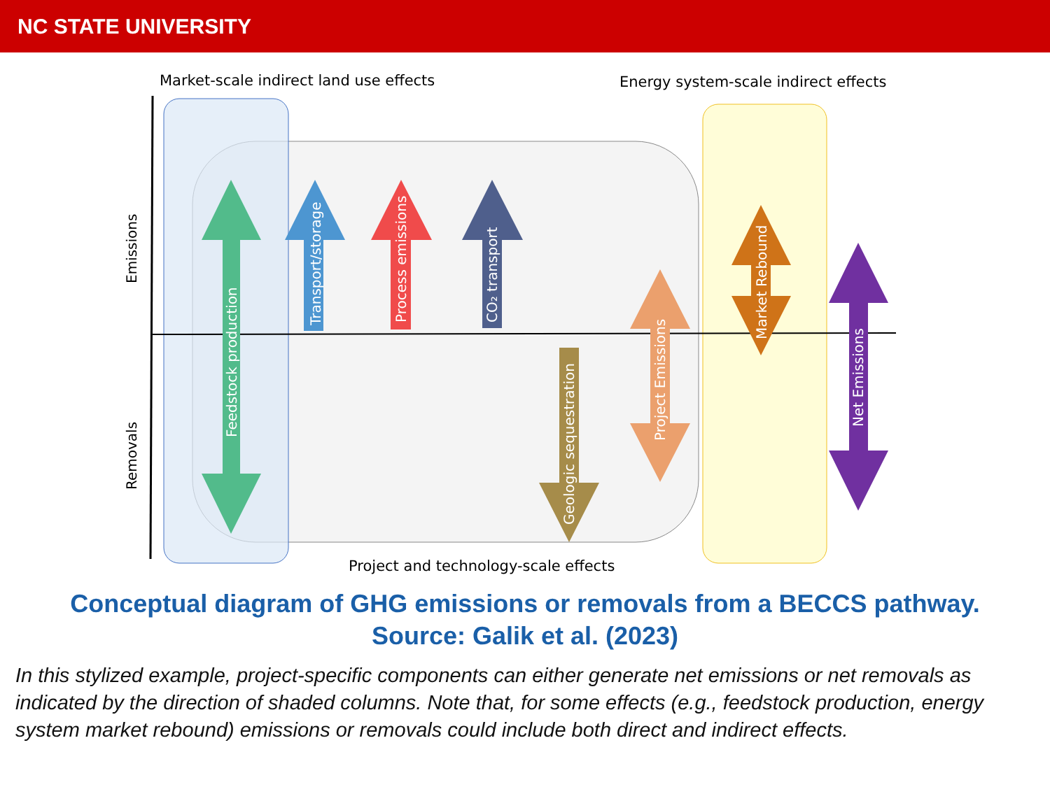NC STATE UNIVERSITY
Market-scale indirect land use effects
Energy system-scale indirect effects
Project and technology-scale effects
Feedstock production
Transport/storage
Process emissions
CO₂ transport
Geologic sequestration
Project Emissions
Market Rebound
Net Emissions
Emissions
Removals
Conceptual diagram of GHG emissions or removals from a BECCS pathway.
Source: Galik et al. (2023)
In this stylized example, project-specific components can either generate net emissions or net removals as indicated by the direction of shaded columns. Note that, for some effects (e.g., feedstock production, energy system market rebound) emissions or removals could include both direct and indirect effects.